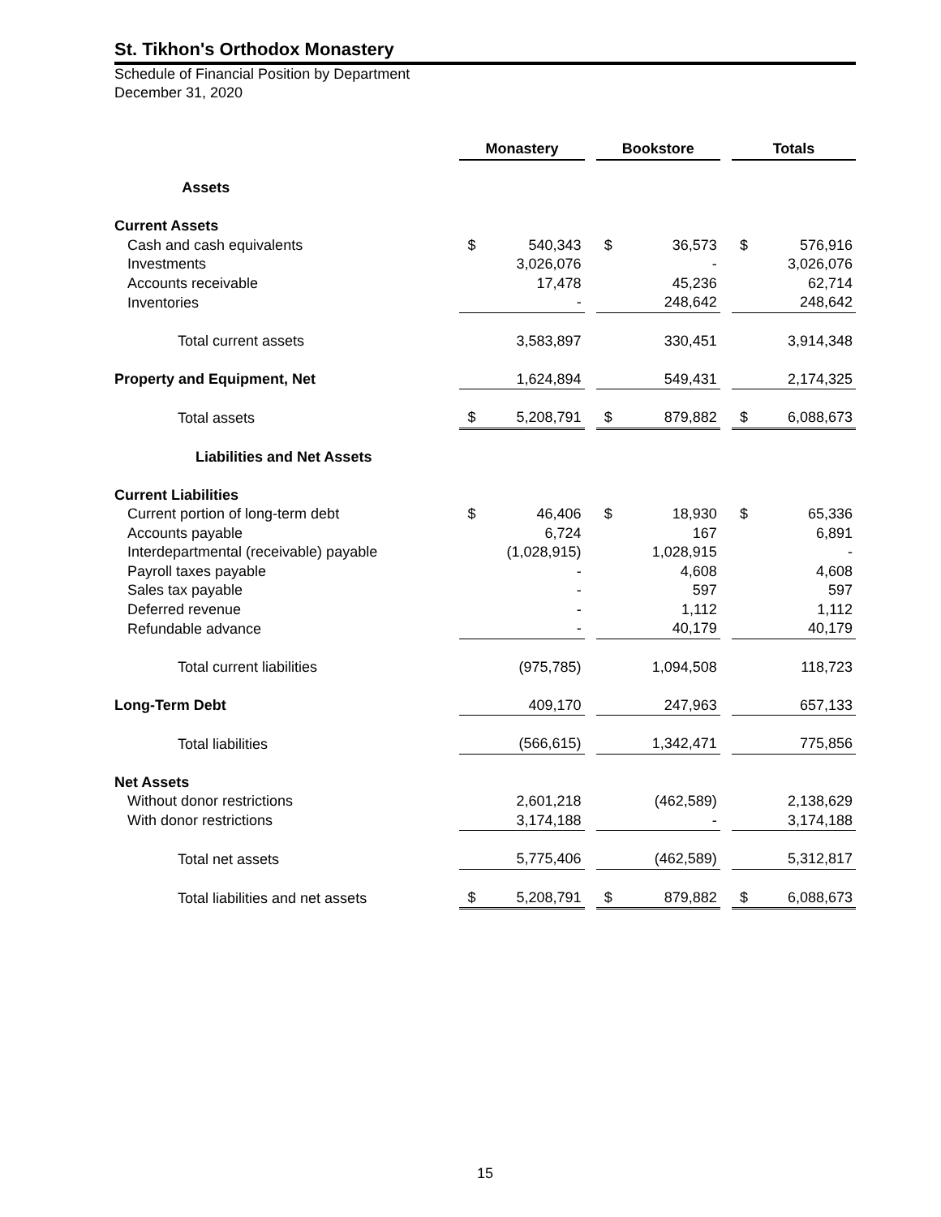St. Tikhon's Orthodox Monastery
Schedule of Financial Position by Department
December 31, 2020
| | Monastery | | | Bookstore | | | Totals | |
| Assets | | | | | | | | |
| Current Assets | | | | | | | | |
| Cash and cash equivalents | $ | 540,343 | | $ | 36,573 | | $ | 576,916 |
| Investments | | 3,026,076 | | | - | | | 3,026,076 |
| Accounts receivable | | 17,478 | | | 45,236 | | | 62,714 |
| Inventories | | - | | | 248,642 | | | 248,642 |
| Total current assets | | 3,583,897 | | | 330,451 | | | 3,914,348 |
| Property and Equipment, Net | | 1,624,894 | | | 549,431 | | | 2,174,325 |
| Total assets | $ | 5,208,791 | | $ | 879,882 | | $ | 6,088,673 |
| Liabilities and Net Assets | | | | | | | | |
| Current Liabilities | | | | | | | | |
| Current portion of long-term debt | $ | 46,406 | | $ | 18,930 | | $ | 65,336 |
| Accounts payable | | 6,724 | | | 167 | | | 6,891 |
| Interdepartmental (receivable) payable | | (1,028,915) | | | 1,028,915 | | | - |
| Payroll taxes payable | | - | | | 4,608 | | | 4,608 |
| Sales tax payable | | - | | | 597 | | | 597 |
| Deferred revenue | | - | | | 1,112 | | | 1,112 |
| Refundable advance | | - | | | 40,179 | | | 40,179 |
| Total current liabilities | | (975,785) | | | 1,094,508 | | | 118,723 |
| Long-Term Debt | | 409,170 | | | 247,963 | | | 657,133 |
| Total liabilities | | (566,615) | | | 1,342,471 | | | 775,856 |
| Net Assets | | | | | | | | |
| Without donor restrictions | | 2,601,218 | | | (462,589) | | | 2,138,629 |
| With donor restrictions | | 3,174,188 | | | - | | | 3,174,188 |
| Total net assets | | 5,775,406 | | | (462,589) | | | 5,312,817 |
| Total liabilities and net assets | $ | 5,208,791 | | $ | 879,882 | | $ | 6,088,673 |
15